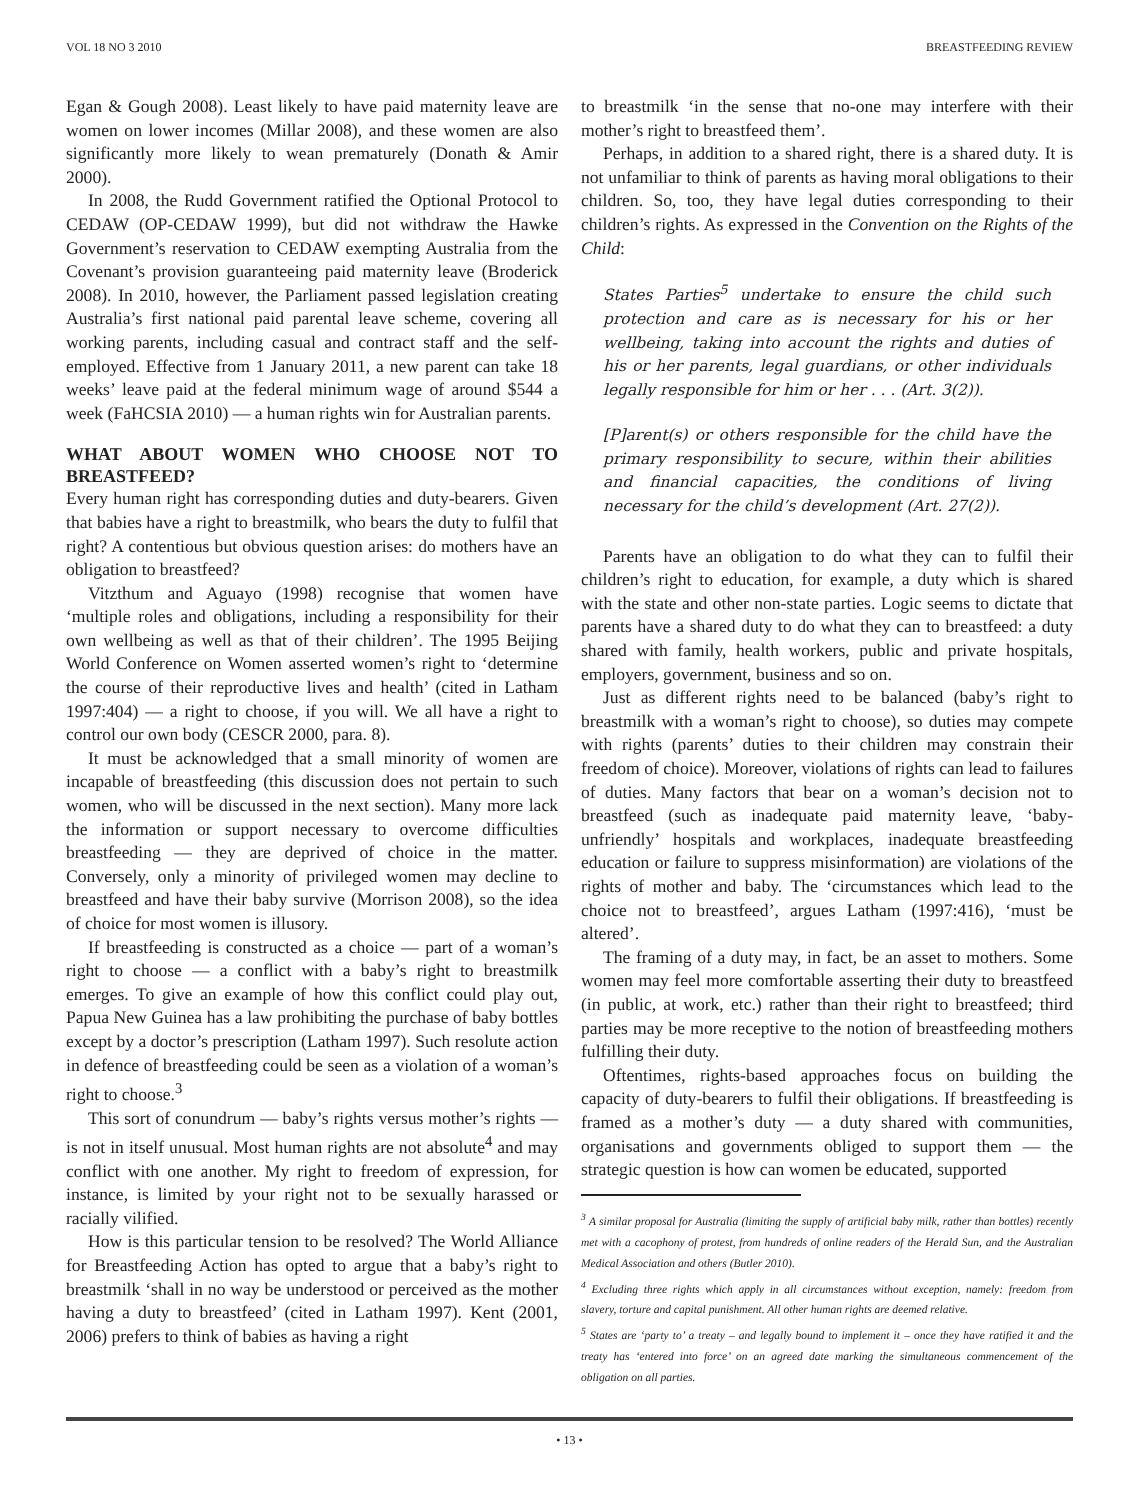VOL 18 NO 3 2010 BREASTFEEDING REVIEW
Egan & Gough 2008). Least likely to have paid maternity leave are women on lower incomes (Millar 2008), and these women are also significantly more likely to wean prematurely (Donath & Amir 2000).
In 2008, the Rudd Government ratified the Optional Protocol to CEDAW (OP-CEDAW 1999), but did not withdraw the Hawke Government’s reservation to CEDAW exempting Australia from the Covenant’s provision guaranteeing paid maternity leave (Broderick 2008). In 2010, however, the Parliament passed legislation creating Australia’s first national paid parental leave scheme, covering all working parents, including casual and contract staff and the self-employed. Effective from 1 January 2011, a new parent can take 18 weeks’ leave paid at the federal minimum wage of around $544 a week (FaHCSIA 2010) — a human rights win for Australian parents.
WHAT ABOUT WOMEN WHO CHOOSE NOT TO BREASTFEED?
Every human right has corresponding duties and duty-bearers. Given that babies have a right to breastmilk, who bears the duty to fulfil that right? A contentious but obvious question arises: do mothers have an obligation to breastfeed?
Vitzthum and Aguayo (1998) recognise that women have ‘multiple roles and obligations, including a responsibility for their own wellbeing as well as that of their children’. The 1995 Beijing World Conference on Women asserted women’s right to ‘determine the course of their reproductive lives and health’ (cited in Latham 1997:404) — a right to choose, if you will. We all have a right to control our own body (CESCR 2000, para. 8).
It must be acknowledged that a small minority of women are incapable of breastfeeding (this discussion does not pertain to such women, who will be discussed in the next section). Many more lack the information or support necessary to overcome difficulties breastfeeding — they are deprived of choice in the matter. Conversely, only a minority of privileged women may decline to breastfeed and have their baby survive (Morrison 2008), so the idea of choice for most women is illusory.
If breastfeeding is constructed as a choice — part of a woman’s right to choose — a conflict with a baby’s right to breastmilk emerges. To give an example of how this conflict could play out, Papua New Guinea has a law prohibiting the purchase of baby bottles except by a doctor’s prescription (Latham 1997). Such resolute action in defence of breastfeeding could be seen as a violation of a woman’s right to choose.<sup>3</sup>
This sort of conundrum — baby’s rights versus mother’s rights — is not in itself unusual. Most human rights are not absolute<sup>4</sup> and may conflict with one another. My right to freedom of expression, for instance, is limited by your right not to be sexually harassed or racially vilified.
How is this particular tension to be resolved? The World Alliance for Breastfeeding Action has opted to argue that a baby’s right to breastmilk ‘shall in no way be understood or perceived as the mother having a duty to breastfeed’ (cited in Latham 1997). Kent (2001, 2006) prefers to think of babies as having a right
to breastmilk ‘in the sense that no-one may interfere with their mother’s right to breastfeed them’.
Perhaps, in addition to a shared right, there is a shared duty. It is not unfamiliar to think of parents as having moral obligations to their children. So, too, they have legal duties corresponding to their children’s rights. As expressed in the Convention on the Rights of the Child:
States Parties<sup>5</sup> undertake to ensure the child such protection and care as is necessary for his or her wellbeing, taking into account the rights and duties of his or her parents, legal guardians, or other individuals legally responsible for him or her . . . (Art. 3(2)).
[P]arent(s) or others responsible for the child have the primary responsibility to secure, within their abilities and financial capacities, the conditions of living necessary for the child’s development (Art. 27(2)).
Parents have an obligation to do what they can to fulfil their children’s right to education, for example, a duty which is shared with the state and other non-state parties. Logic seems to dictate that parents have a shared duty to do what they can to breastfeed: a duty shared with family, health workers, public and private hospitals, employers, government, business and so on.
Just as different rights need to be balanced (baby’s right to breastmilk with a woman’s right to choose), so duties may compete with rights (parents’ duties to their children may constrain their freedom of choice). Moreover, violations of rights can lead to failures of duties. Many factors that bear on a woman’s decision not to breastfeed (such as inadequate paid maternity leave, ‘baby-unfriendly’ hospitals and workplaces, inadequate breastfeeding education or failure to suppress misinformation) are violations of the rights of mother and baby. The ‘circumstances which lead to the choice not to breastfeed’, argues Latham (1997:416), ‘must be altered’.
The framing of a duty may, in fact, be an asset to mothers. Some women may feel more comfortable asserting their duty to breastfeed (in public, at work, etc.) rather than their right to breastfeed; third parties may be more receptive to the notion of breastfeeding mothers fulfilling their duty.
Oftentimes, rights-based approaches focus on building the capacity of duty-bearers to fulfil their obligations. If breastfeeding is framed as a mother’s duty — a duty shared with communities, organisations and governments obliged to support them — the strategic question is how can women be educated, supported
<sup>3</sup> A similar proposal for Australia (limiting the supply of artificial baby milk, rather than bottles) recently met with a cacophony of protest, from hundreds of online readers of the Herald Sun, and the Australian Medical Association and others (Butler 2010).
<sup>4</sup> Excluding three rights which apply in all circumstances without exception, namely: freedom from slavery, torture and capital punishment. All other human rights are deemed relative.
<sup>5</sup> States are ‘party to’ a treaty – and legally bound to implement it – once they have ratified it and the treaty has ‘entered into force’ on an agreed date marking the simultaneous commencement of the obligation on all parties.
• 13 •